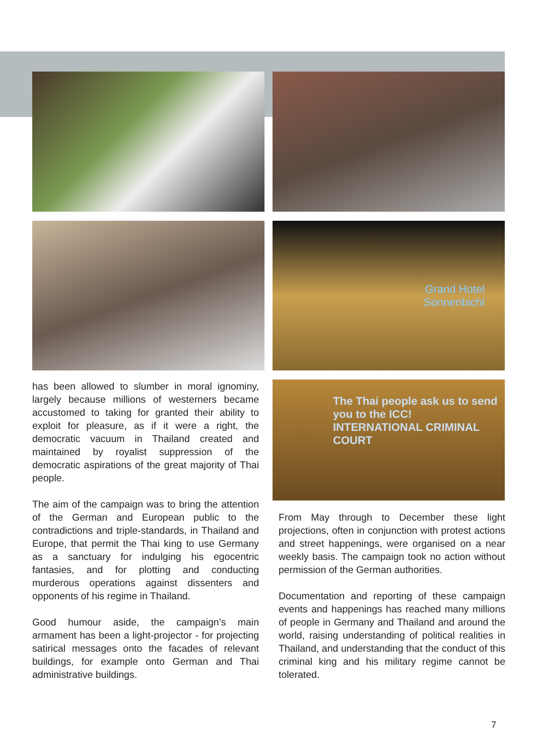Grand Hotel
Sonnenbichl
has been allowed to slumber in moral ignominy, largely because millions of westerners became accustomed to taking for granted their ability to exploit for pleasure, as if it were a right, the democratic vacuum in Thailand created and maintained by royalist suppression of the democratic aspirations of the great majority of Thai people.
The aim of the campaign was to bring the attention of the German and European public to the contradictions and triple-standards, in Thailand and Europe, that permit the Thai king to use Germany as a sanctuary for indulging his egocentric fantasies, and for plotting and conducting murderous operations against dissenters and opponents of his regime in Thailand.
Good humour aside, the campaign’s main armament has been a light-projector - for projecting satirical messages onto the facades of relevant buildings, for example onto German and Thai administrative buildings.
The Thai people ask us to send you to the ICC!
INTERNATIONAL CRIMINAL COURT
From May through to December these light projections, often in conjunction with protest actions and street happenings, were organised on a near weekly basis. The campaign took no action without permission of the German authorities.
Documentation and reporting of these campaign events and happenings has reached many millions of people in Germany and Thailand and around the world, raising understanding of political realities in Thailand, and understanding that the conduct of this criminal king and his military regime cannot be tolerated.
7